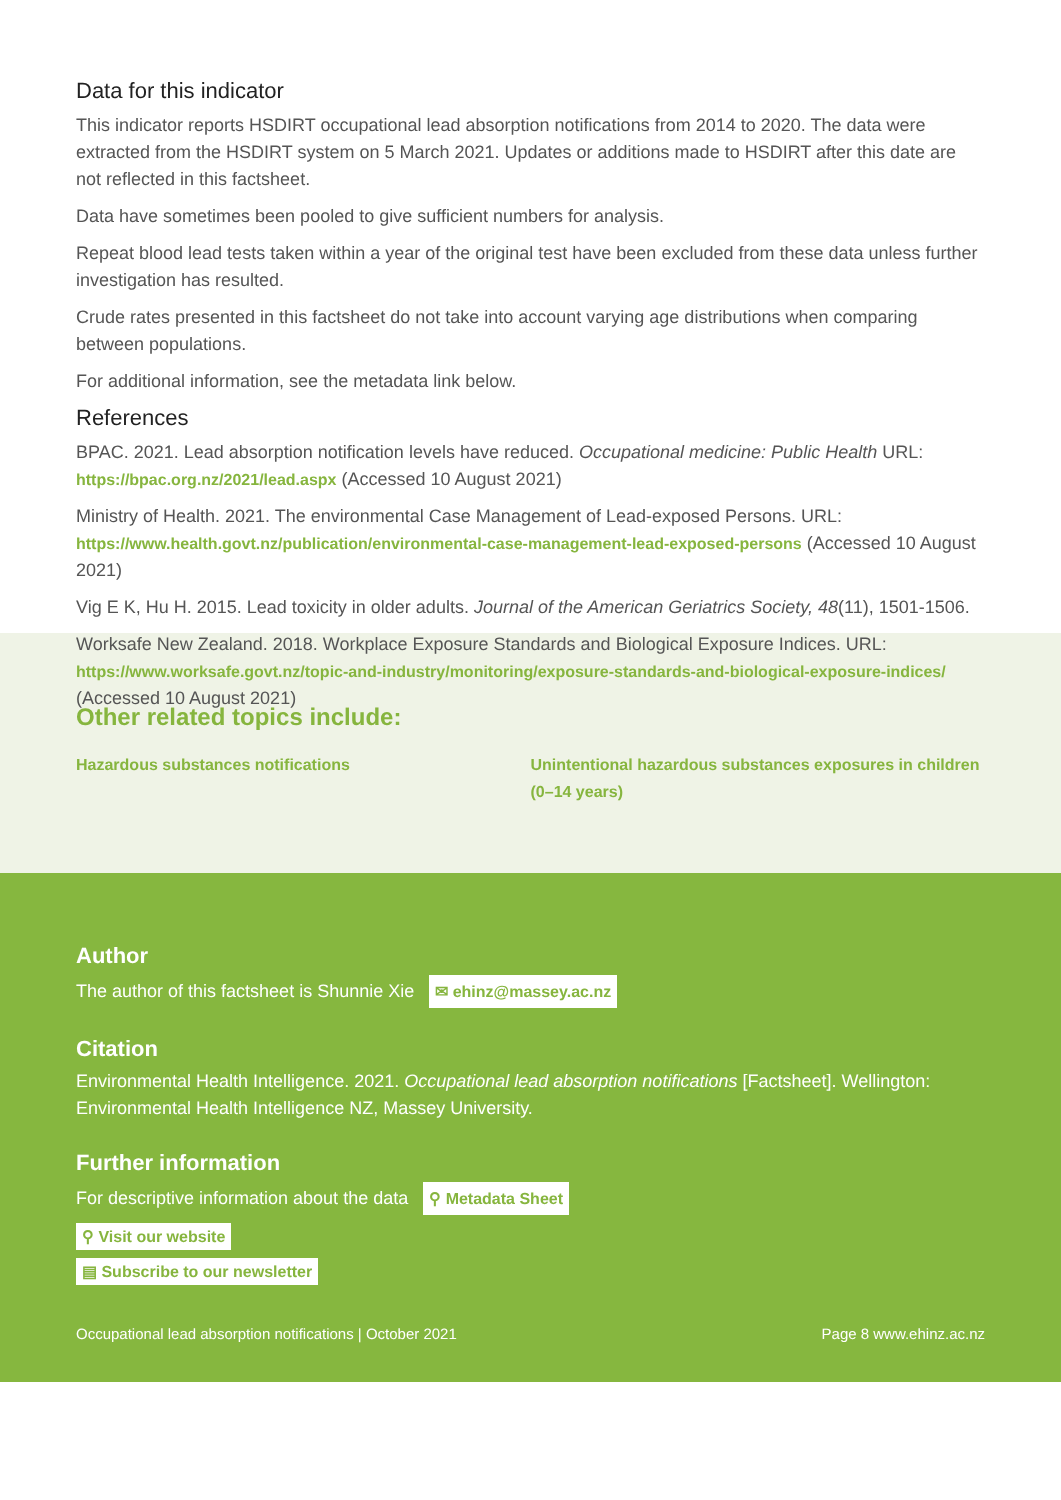Data for this indicator
This indicator reports HSDIRT occupational lead absorption notifications from 2014 to 2020. The data were extracted from the HSDIRT system on 5 March 2021. Updates or additions made to HSDIRT after this date are not reflected in this factsheet.
Data have sometimes been pooled to give sufficient numbers for analysis.
Repeat blood lead tests taken within a year of the original test have been excluded from these data unless further investigation has resulted.
Crude rates presented in this factsheet do not take into account varying age distributions when comparing between populations.
For additional information, see the metadata link below.
References
BPAC. 2021. Lead absorption notification levels have reduced. Occupational medicine: Public Health URL: https://bpac.org.nz/2021/lead.aspx (Accessed 10 August 2021)
Ministry of Health. 2021. The environmental Case Management of Lead-exposed Persons. URL: https://www.health.govt.nz/publication/environmental-case-management-lead-exposed-persons (Accessed 10 August 2021)
Vig E K, Hu H. 2015. Lead toxicity in older adults. Journal of the American Geriatrics Society, 48(11), 1501-1506.
Worksafe New Zealand. 2018. Workplace Exposure Standards and Biological Exposure Indices. URL: https://www.worksafe.govt.nz/topic-and-industry/monitoring/exposure-standards-and-biological-exposure-indices/ (Accessed 10 August 2021)
Other related topics include:
Hazardous substances notifications Unintentional hazardous substances exposures in children (0–14 years)
Author
The author of this factsheet is Shunnie Xie ✉ ehinz@massey.ac.nz
Citation
Environmental Health Intelligence. 2021. Occupational lead absorption notifications [Factsheet]. Wellington: Environmental Health Intelligence NZ, Massey University.
Further information
For descriptive information about the data ⚲ Metadata Sheet
⚲ Visit our website
▤ Subscribe to our newsletter
Occupational lead absorption notifications | October 2021 Page 8 www.ehinz.ac.nz